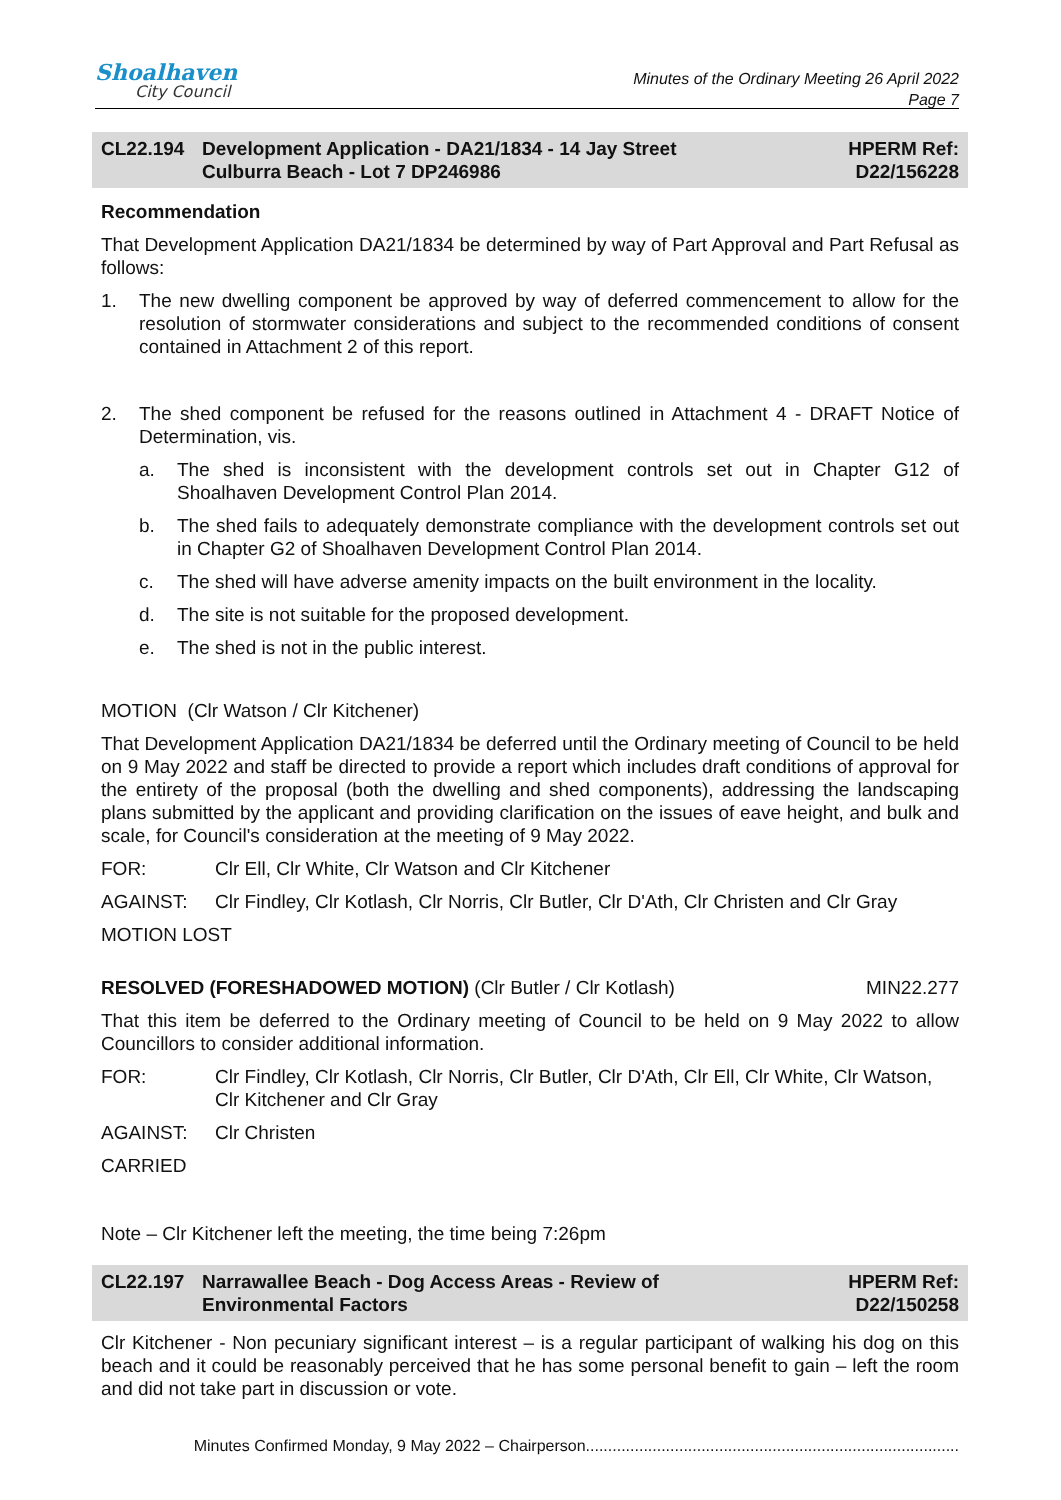Shoalhaven
City Council
Minutes of the Ordinary Meeting 26 April 2022
Page 7
CL22.194 Development Application - DA21/1834 - 14 Jay Street
Culburra Beach - Lot 7 DP246986
HPERM Ref:
D22/156228
Recommendation
That Development Application DA21/1834 be determined by way of Part Approval and Part Refusal as follows:
1. The new dwelling component be approved by way of deferred commencement to allow for the resolution of stormwater considerations and subject to the recommended conditions of consent contained in Attachment 2 of this report.
2. The shed component be refused for the reasons outlined in Attachment 4 - DRAFT Notice of Determination, vis.
a. The shed is inconsistent with the development controls set out in Chapter G12 of Shoalhaven Development Control Plan 2014.
b. The shed fails to adequately demonstrate compliance with the development controls set out in Chapter G2 of Shoalhaven Development Control Plan 2014.
c. The shed will have adverse amenity impacts on the built environment in the locality.
d. The site is not suitable for the proposed development.
e. The shed is not in the public interest.
MOTION (Clr Watson / Clr Kitchener)
That Development Application DA21/1834 be deferred until the Ordinary meeting of Council to be held on 9 May 2022 and staff be directed to provide a report which includes draft conditions of approval for the entirety of the proposal (both the dwelling and shed components), addressing the landscaping plans submitted by the applicant and providing clarification on the issues of eave height, and bulk and scale, for Council's consideration at the meeting of 9 May 2022.
FOR: Clr Ell, Clr White, Clr Watson and Clr Kitchener
AGAINST: Clr Findley, Clr Kotlash, Clr Norris, Clr Butler, Clr D'Ath, Clr Christen and Clr Gray
MOTION LOST
RESOLVED (FORESHADOWED MOTION) (Clr Butler / Clr Kotlash) MIN22.277
That this item be deferred to the Ordinary meeting of Council to be held on 9 May 2022 to allow Councillors to consider additional information.
FOR: Clr Findley, Clr Kotlash, Clr Norris, Clr Butler, Clr D'Ath, Clr Ell, Clr White, Clr Watson, Clr Kitchener and Clr Gray
AGAINST: Clr Christen
CARRIED
Note – Clr Kitchener left the meeting, the time being 7:26pm
CL22.197 Narrawallee Beach - Dog Access Areas - Review of
Environmental Factors
HPERM Ref:
D22/150258
Clr Kitchener - Non pecuniary significant interest – is a regular participant of walking his dog on this beach and it could be reasonably perceived that he has some personal benefit to gain – left the room and did not take part in discussion or vote.
Minutes Confirmed Monday, 9 May 2022 – Chairperson....................................................................................